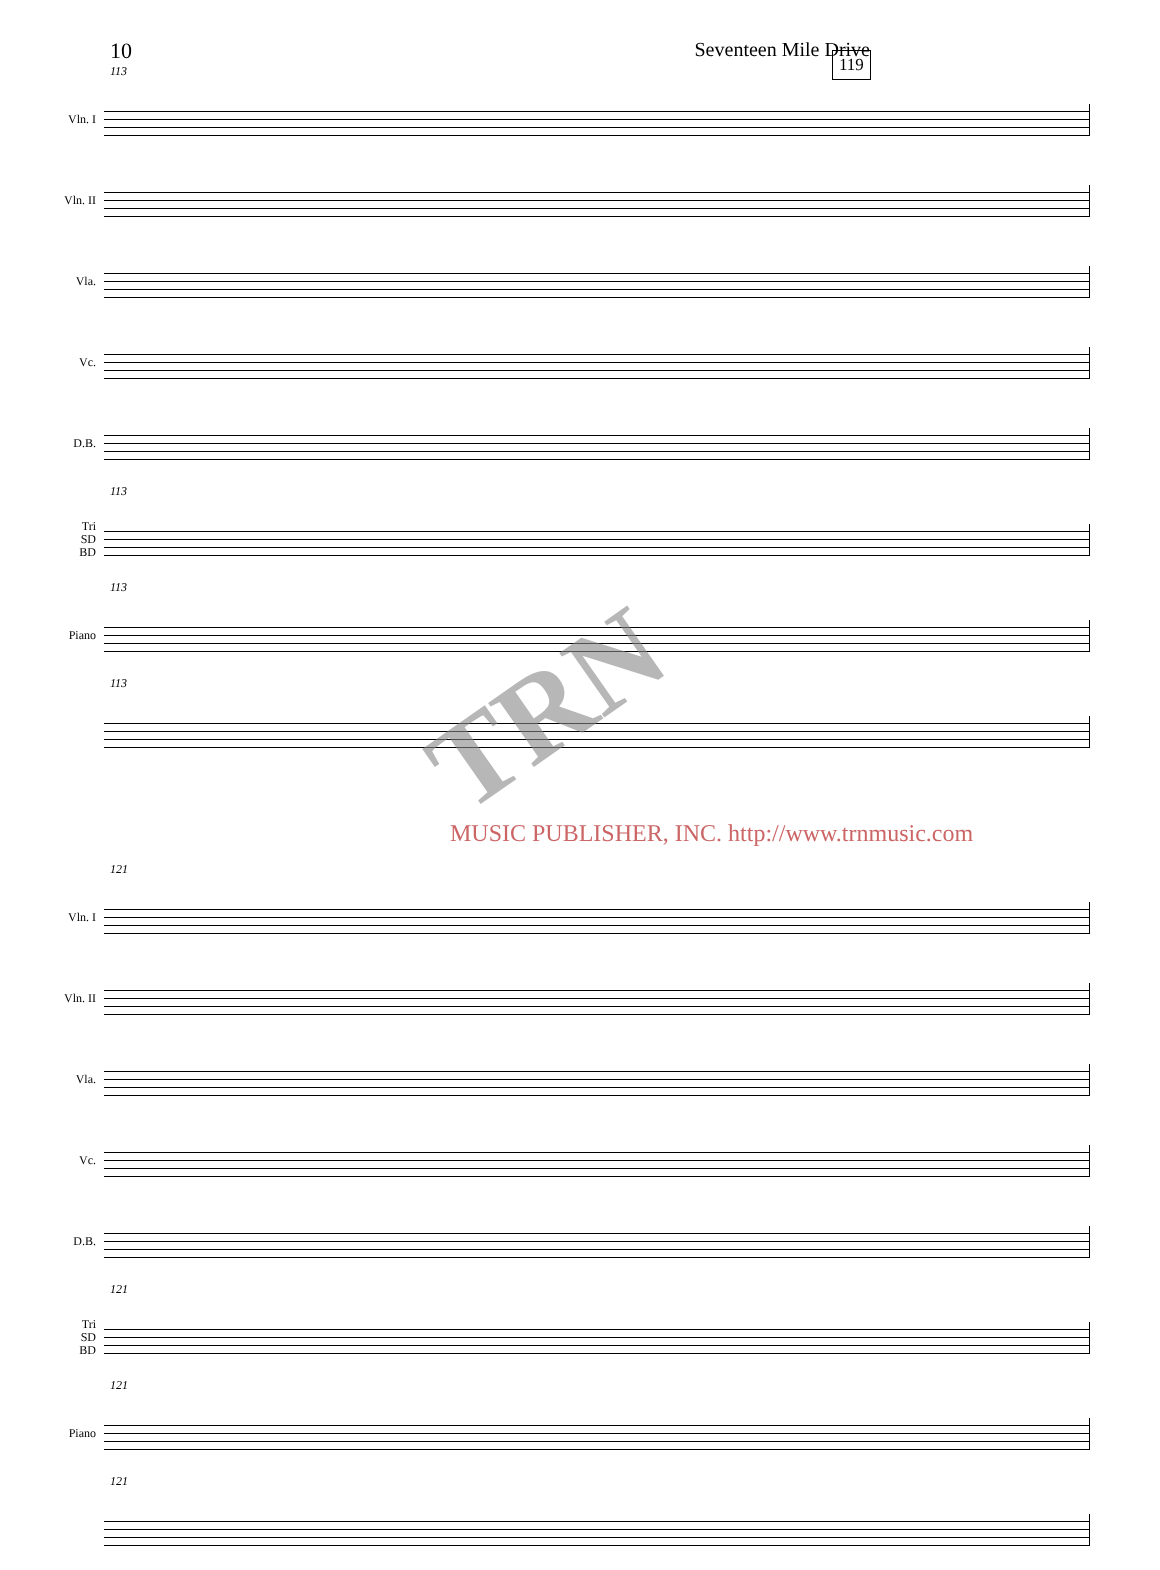10 Seventeen Mile Drive
119
113
Vln. I
Vln. II
Vla.
Vc.
D.B.
113
Tri
SD
BD
113
Piano
113
121
Vln. I
Vln. II
Vla.
Vc.
D.B.
121
Tri
SD
BD
121
Piano
121
TRN
MUSIC PUBLISHER, INC. http://www.trnmusic.com